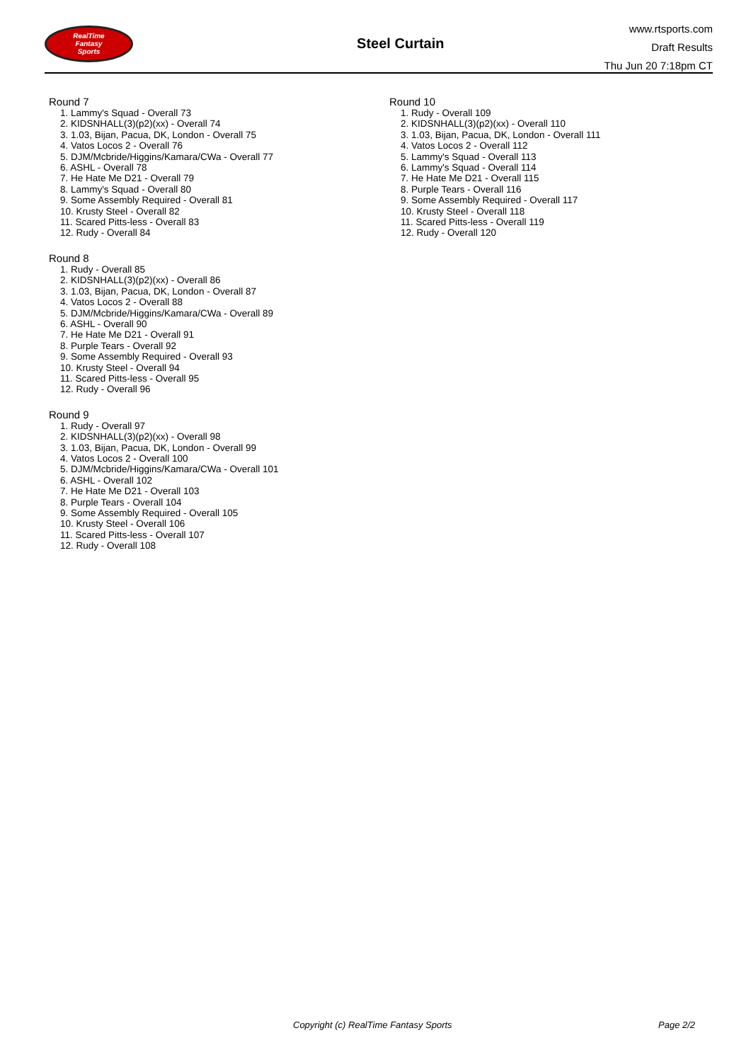RealTime
Fantasy
Sports
Steel Curtain
www.rtsports.com
Draft Results
Thu Jun 20 7:18pm CT
Round 7
1. Lammy's Squad - Overall 73
2. KIDSNHALL(3)(p2)(xx) - Overall 74
3. 1.03, Bijan, Pacua, DK, London - Overall 75
4. Vatos Locos 2 - Overall 76
5. DJM/Mcbride/Higgins/Kamara/CWa - Overall 77
6. ASHL - Overall 78
7. He Hate Me D21 - Overall 79
8. Lammy's Squad - Overall 80
9. Some Assembly Required - Overall 81
10. Krusty Steel - Overall 82
11. Scared Pitts-less - Overall 83
12. Rudy - Overall 84
Round 8
1. Rudy - Overall 85
2. KIDSNHALL(3)(p2)(xx) - Overall 86
3. 1.03, Bijan, Pacua, DK, London - Overall 87
4. Vatos Locos 2 - Overall 88
5. DJM/Mcbride/Higgins/Kamara/CWa - Overall 89
6. ASHL - Overall 90
7. He Hate Me D21 - Overall 91
8. Purple Tears - Overall 92
9. Some Assembly Required - Overall 93
10. Krusty Steel - Overall 94
11. Scared Pitts-less - Overall 95
12. Rudy - Overall 96
Round 9
1. Rudy - Overall 97
2. KIDSNHALL(3)(p2)(xx) - Overall 98
3. 1.03, Bijan, Pacua, DK, London - Overall 99
4. Vatos Locos 2 - Overall 100
5. DJM/Mcbride/Higgins/Kamara/CWa - Overall 101
6. ASHL - Overall 102
7. He Hate Me D21 - Overall 103
8. Purple Tears - Overall 104
9. Some Assembly Required - Overall 105
10. Krusty Steel - Overall 106
11. Scared Pitts-less - Overall 107
12. Rudy - Overall 108
Round 10
1. Rudy - Overall 109
2. KIDSNHALL(3)(p2)(xx) - Overall 110
3. 1.03, Bijan, Pacua, DK, London - Overall 111
4. Vatos Locos 2 - Overall 112
5. Lammy's Squad - Overall 113
6. Lammy's Squad - Overall 114
7. He Hate Me D21 - Overall 115
8. Purple Tears - Overall 116
9. Some Assembly Required - Overall 117
10. Krusty Steel - Overall 118
11. Scared Pitts-less - Overall 119
12. Rudy - Overall 120
Copyright (c) RealTime Fantasy Sports Page 2/2